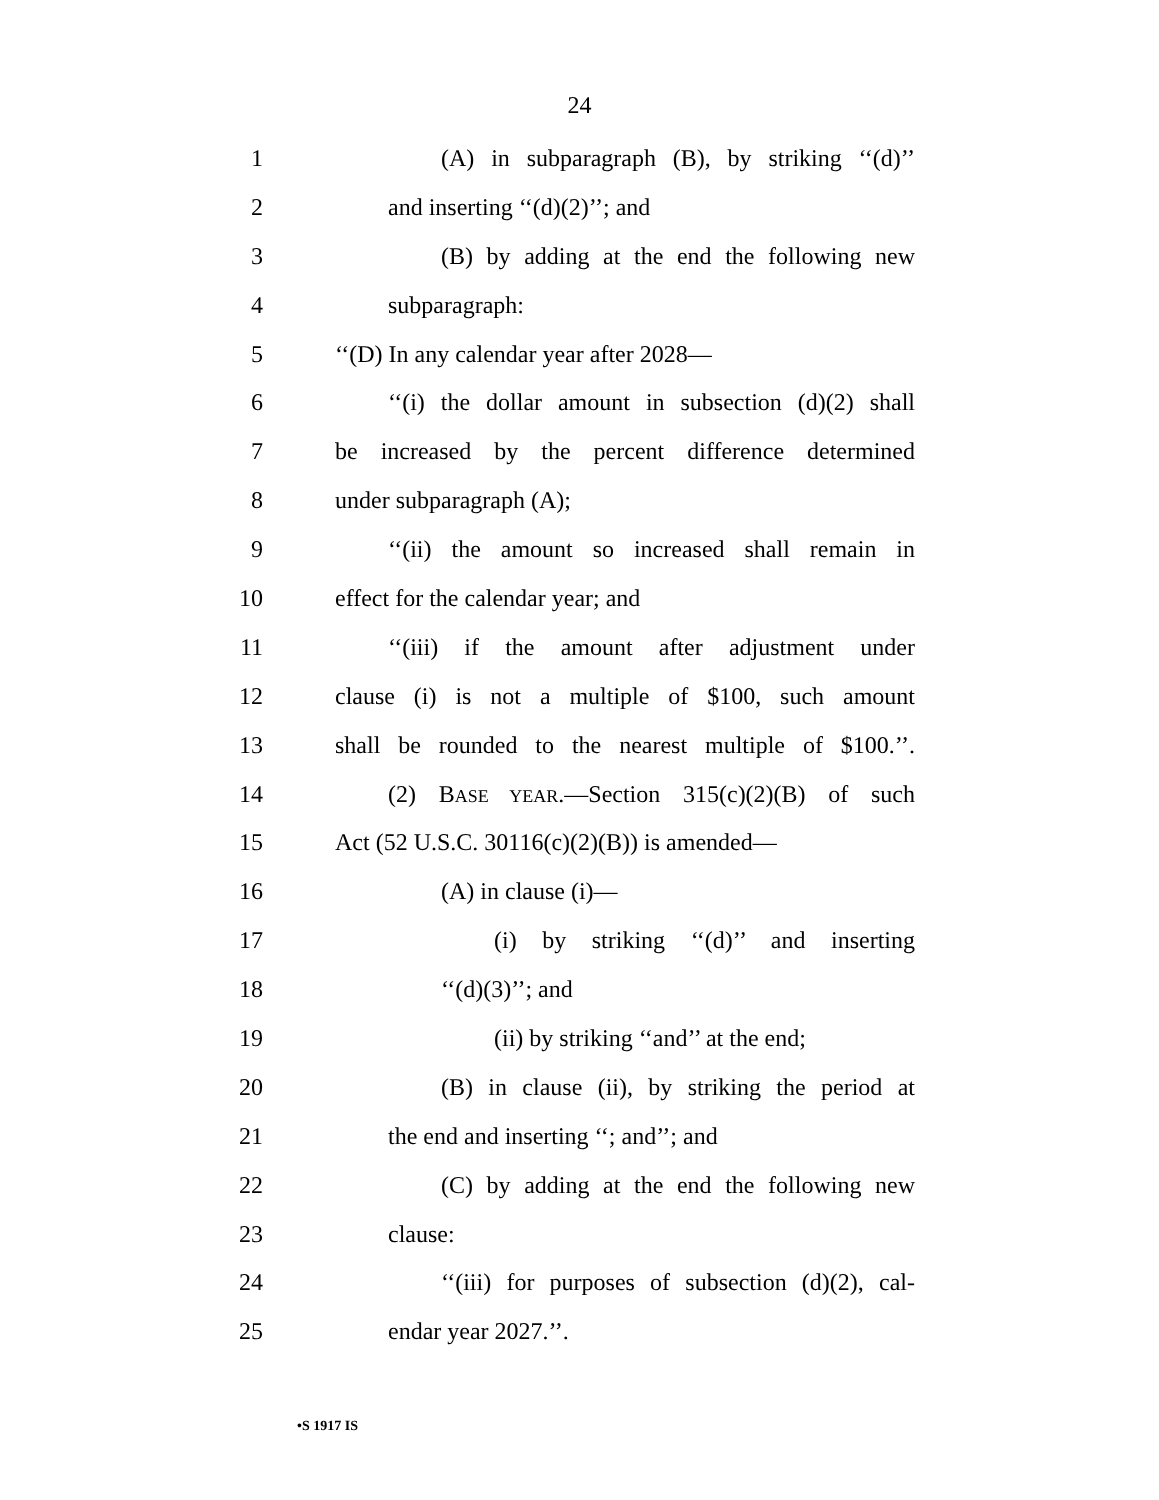24
1 (A) in subparagraph (B), by striking ‘‘(d)’’
2 and inserting ‘‘(d)(2)’’; and
3 (B) by adding at the end the following new
4 subparagraph:
5 ‘‘(D) In any calendar year after 2028—
6 ‘‘(i) the dollar amount in subsection (d)(2) shall
7 be increased by the percent difference determined
8 under subparagraph (A);
9 ‘‘(ii) the amount so increased shall remain in
10 effect for the calendar year; and
11 ‘‘(iii) if the amount after adjustment under
12 clause (i) is not a multiple of $100, such amount
13 shall be rounded to the nearest multiple of $100.’’.
14 (2) BASE YEAR.—Section 315(c)(2)(B) of such
15 Act (52 U.S.C. 30116(c)(2)(B)) is amended—
16 (A) in clause (i)—
17 (i) by striking ‘‘(d)’’ and inserting
18 ‘‘(d)(3)’’; and
19 (ii) by striking ‘‘and’’ at the end;
20 (B) in clause (ii), by striking the period at
21 the end and inserting ‘‘; and’’; and
22 (C) by adding at the end the following new
23 clause:
24 ‘‘(iii) for purposes of subsection (d)(2), cal-
25 endar year 2027.’’.
•S 1917 IS